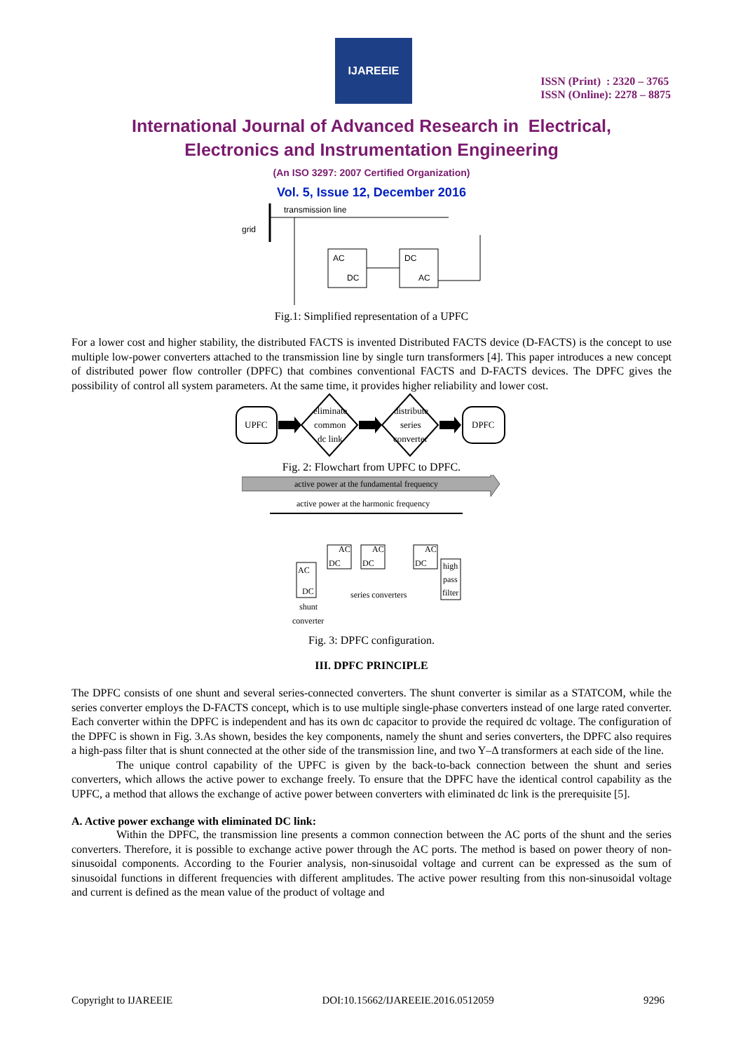IJAREEIE
ISSN (Print) : 2320 – 3765
ISSN (Online): 2278 – 8875
International Journal of Advanced Research in Electrical,
Electronics and Instrumentation Engineering
(An ISO 3297: 2007 Certified Organization)
Vol. 5, Issue 12, December 2016
transmission line
grid
AC
DC
DC
AC
Fig.1: Simplified representation of a UPFC
For a lower cost and higher stability, the distributed FACTS is invented Distributed FACTS device (D-FACTS) is the concept to use multiple low-power converters attached to the transmission line by single turn transformers [4]. This paper introduces a new concept of distributed power flow controller (DPFC) that combines conventional FACTS and D-FACTS devices. The DPFC gives the possibility of control all system parameters. At the same time, it provides higher reliability and lower cost.
UPFC
eliminate
common
dc link
distribute
series
converter
DPFC
Fig. 2: Flowchart from UPFC to DPFC.
active power at the fundamental frequency
active power at the harmonic frequency
DC
AC
DC
AC
DC
AC
AC
DC
high
pass
filter
series converters
shunt
converter
Fig. 3: DPFC configuration.
III. DPFC PRINCIPLE
The DPFC consists of one shunt and several series-connected converters. The shunt converter is similar as a STATCOM, while the series converter employs the D-FACTS concept, which is to use multiple single-phase converters instead of one large rated converter. Each converter within the DPFC is independent and has its own dc capacitor to provide the required dc voltage. The configuration of the DPFC is shown in Fig. 3.As shown, besides the key components, namely the shunt and series converters, the DPFC also requires a high-pass filter that is shunt connected at the other side of the transmission line, and two Y–Δ transformers at each side of the line.
The unique control capability of the UPFC is given by the back-to-back connection between the shunt and series converters, which allows the active power to exchange freely. To ensure that the DPFC have the identical control capability as the UPFC, a method that allows the exchange of active power between converters with eliminated dc link is the prerequisite [5].
A. Active power exchange with eliminated DC link:
Within the DPFC, the transmission line presents a common connection between the AC ports of the shunt and the series converters. Therefore, it is possible to exchange active power through the AC ports. The method is based on power theory of non-sinusoidal components. According to the Fourier analysis, non-sinusoidal voltage and current can be expressed as the sum of sinusoidal functions in different frequencies with different amplitudes. The active power resulting from this non-sinusoidal voltage and current is defined as the mean value of the product of voltage and
Copyright to IJAREEIE DOI:10.15662/IJAREEIE.2016.0512059 9296